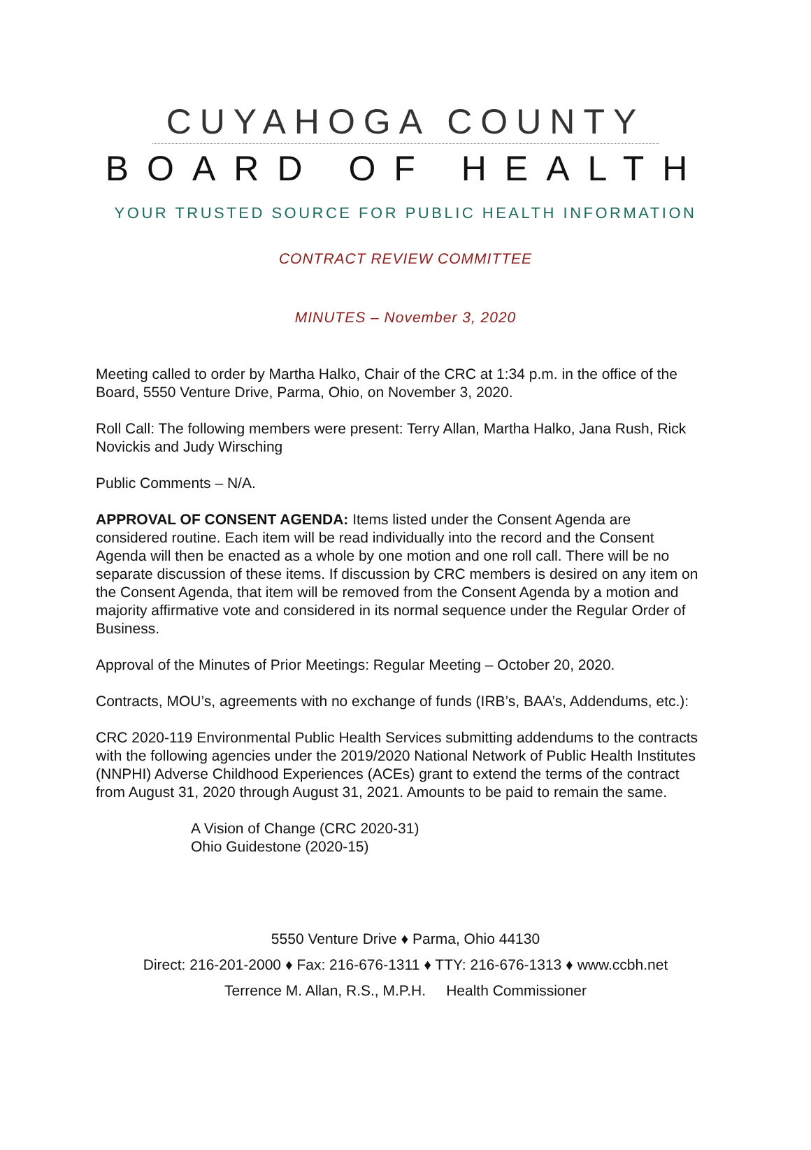CUYAHOGA COUNTY
BOARD OF HEALTH
YOUR TRUSTED SOURCE FOR PUBLIC HEALTH INFORMATION
CONTRACT REVIEW COMMITTEE
MINUTES – November 3, 2020
Meeting called to order by Martha Halko, Chair of the CRC at 1:34 p.m. in the office of the Board, 5550 Venture Drive, Parma, Ohio, on November 3, 2020.
Roll Call: The following members were present: Terry Allan, Martha Halko, Jana Rush, Rick Novickis and Judy Wirsching
Public Comments – N/A.
APPROVAL OF CONSENT AGENDA: Items listed under the Consent Agenda are considered routine. Each item will be read individually into the record and the Consent Agenda will then be enacted as a whole by one motion and one roll call. There will be no separate discussion of these items. If discussion by CRC members is desired on any item on the Consent Agenda, that item will be removed from the Consent Agenda by a motion and majority affirmative vote and considered in its normal sequence under the Regular Order of Business.
Approval of the Minutes of Prior Meetings: Regular Meeting – October 20, 2020.
Contracts, MOU’s, agreements with no exchange of funds (IRB’s, BAA’s, Addendums, etc.):
CRC 2020-119 Environmental Public Health Services submitting addendums to the contracts with the following agencies under the 2019/2020 National Network of Public Health Institutes (NNPHI) Adverse Childhood Experiences (ACEs) grant to extend the terms of the contract from August 31, 2020 through August 31, 2021. Amounts to be paid to remain the same.
A Vision of Change (CRC 2020-31)
Ohio Guidestone (2020-15)
5550 Venture Drive ♦ Parma, Ohio 44130
Direct: 216-201-2000 ♦ Fax: 216-676-1311 ♦ TTY: 216-676-1313 ♦ www.ccbh.net
Terrence M. Allan, R.S., M.P.H. Health Commissioner